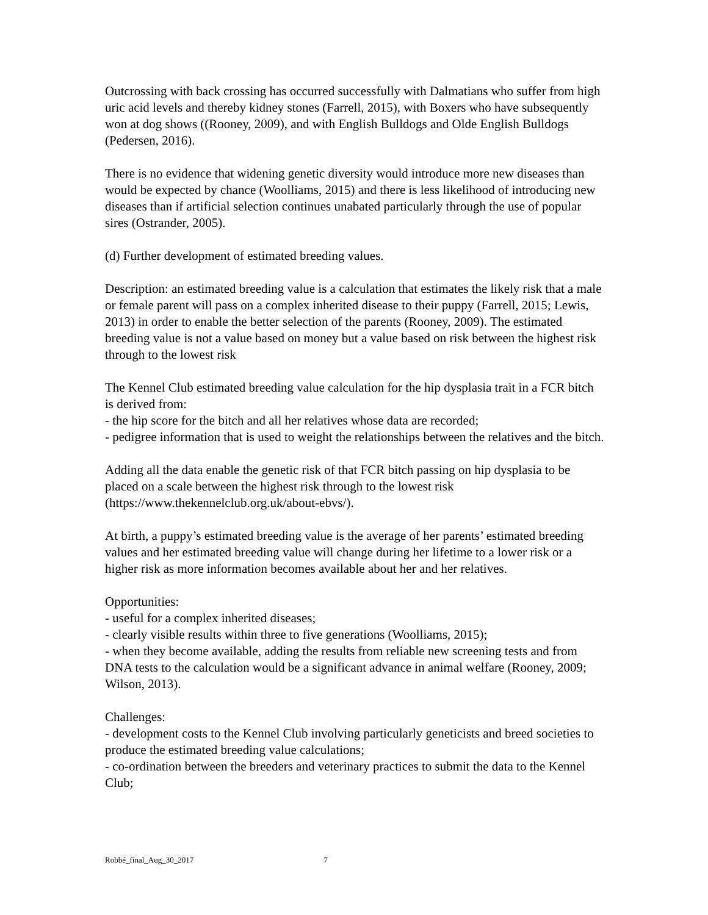Outcrossing with back crossing has occurred successfully with Dalmatians who suffer from high uric acid levels and thereby kidney stones (Farrell, 2015), with Boxers who have subsequently won at dog shows ((Rooney, 2009), and with English Bulldogs and Olde English Bulldogs (Pedersen, 2016).
There is no evidence that widening genetic diversity would introduce more new diseases than would be expected by chance (Woolliams, 2015) and there is less likelihood of introducing new diseases than if artificial selection continues unabated particularly through the use of popular sires (Ostrander, 2005).
(d) Further development of estimated breeding values.
Description: an estimated breeding value is a calculation that estimates the likely risk that a male or female parent will pass on a complex inherited disease to their puppy (Farrell, 2015; Lewis, 2013) in order to enable the better selection of the parents (Rooney, 2009). The estimated breeding value is not a value based on money but a value based on risk between the highest risk through to the lowest risk
The Kennel Club estimated breeding value calculation for the hip dysplasia trait in a FCR bitch is derived from:
- the hip score for the bitch and all her relatives whose data are recorded;
- pedigree information that is used to weight the relationships between the relatives and the bitch.
Adding all the data enable the genetic risk of that FCR bitch passing on hip dysplasia to be placed on a scale between the highest risk through to the lowest risk (https://www.thekennelclub.org.uk/about-ebvs/).
At birth, a puppy’s estimated breeding value is the average of her parents’ estimated breeding values and her estimated breeding value will change during her lifetime to a lower risk or a higher risk as more information becomes available about her and her relatives.
Opportunities:
- useful for a complex inherited diseases;
- clearly visible results within three to five generations (Woolliams, 2015);
- when they become available, adding the results from reliable new screening tests and from DNA tests to the calculation would be a significant advance in animal welfare (Rooney, 2009; Wilson, 2013).
Challenges:
- development costs to the Kennel Club involving particularly geneticists and breed societies to produce the estimated breeding value calculations;
- co-ordination between the breeders and veterinary practices to submit the data to the Kennel Club;
Robbé_final_Aug_30_2017 7